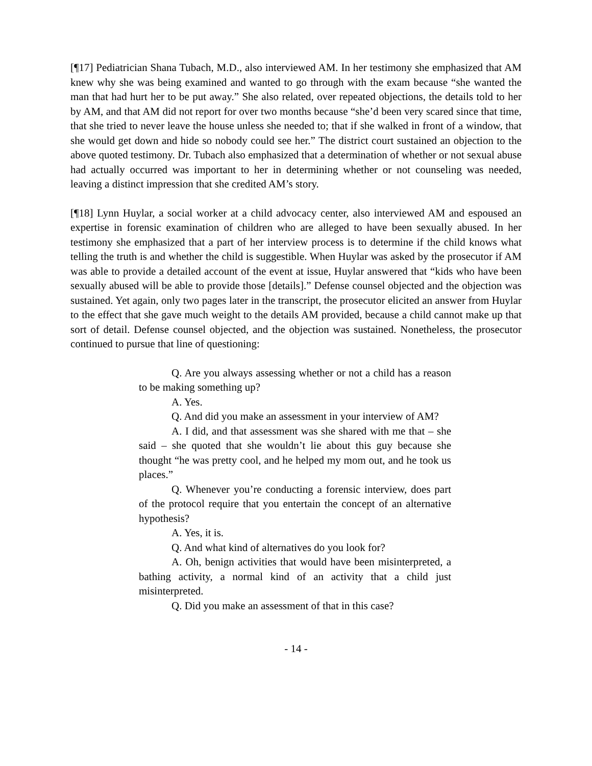[¶17] Pediatrician Shana Tubach, M.D., also interviewed AM. In her testimony she emphasized that AM knew why she was being examined and wanted to go through with the exam because “she wanted the man that had hurt her to be put away.” She also related, over repeated objections, the details told to her by AM, and that AM did not report for over two months because “she’d been very scared since that time, that she tried to never leave the house unless she needed to; that if she walked in front of a window, that she would get down and hide so nobody could see her.” The district court sustained an objection to the above quoted testimony. Dr. Tubach also emphasized that a determination of whether or not sexual abuse had actually occurred was important to her in determining whether or not counseling was needed, leaving a distinct impression that she credited AM’s story.
[¶18] Lynn Huylar, a social worker at a child advocacy center, also interviewed AM and espoused an expertise in forensic examination of children who are alleged to have been sexually abused. In her testimony she emphasized that a part of her interview process is to determine if the child knows what telling the truth is and whether the child is suggestible. When Huylar was asked by the prosecutor if AM was able to provide a detailed account of the event at issue, Huylar answered that “kids who have been sexually abused will be able to provide those [details].” Defense counsel objected and the objection was sustained. Yet again, only two pages later in the transcript, the prosecutor elicited an answer from Huylar to the effect that she gave much weight to the details AM provided, because a child cannot make up that sort of detail. Defense counsel objected, and the objection was sustained. Nonetheless, the prosecutor continued to pursue that line of questioning:
Q. Are you always assessing whether or not a child has a reason to be making something up?
A. Yes.
Q. And did you make an assessment in your interview of AM?
A. I did, and that assessment was she shared with me that – she said – she quoted that she wouldn’t lie about this guy because she thought “he was pretty cool, and he helped my mom out, and he took us places.”
Q. Whenever you’re conducting a forensic interview, does part of the protocol require that you entertain the concept of an alternative hypothesis?
A. Yes, it is.
Q. And what kind of alternatives do you look for?
A. Oh, benign activities that would have been misinterpreted, a bathing activity, a normal kind of an activity that a child just misinterpreted.
Q. Did you make an assessment of that in this case?
- 14 -